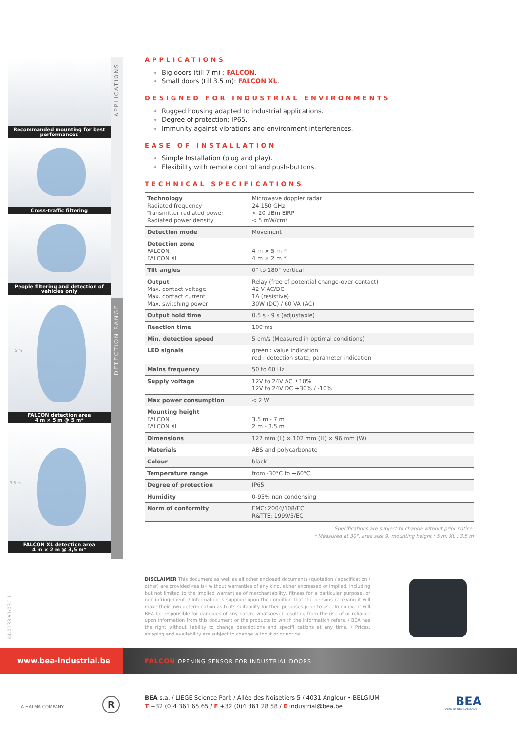APPLICATIONS
DETECTION RANGE
Recommanded mounting for best performances
Cross-traffic filtering
People filtering and detection of vehicles only
5 m
FALCON detection area
4 m × 5 m @ 5 m*
3.5 m
FALCON XL detection area
4 m × 2 m @ 3,5 m*
44.0133 V1/03.11
APPLICATIONS
Big doors (till 7 m) : FALCON.
Small doors (till 3.5 m): FALCON XL.
DESIGNED FOR INDUSTRIAL ENVIRONMENTS
Rugged housing adapted to industrial applications.
Degree of protection: IP65.
Immunity against vibrations and environment interferences.
EASE OF INSTALLATION
Simple Installation (plug and play).
Flexibility with remote control and push-buttons.
TECHNICAL SPECIFICATIONS
| Technology Radiated frequency Transmitter radiated power Radiated power density | Microwave doppler radar 24.150 GHz < 20 dBm EIRP < 5 mW/cm² |
| Detection mode | Movement |
| Detection zone FALCON FALCON XL | 4 m × 5 m * 4 m × 2 m * |
| Tilt angles | 0° to 180° vertical |
| Output Max. contact voltage Max. contact current Max. switching power | Relay (free of potential change-over contact) 42 V AC/DC 1A (resistive) 30W (DC) / 60 VA (AC) |
| Output hold time | 0.5 s - 9 s (adjustable) |
| Reaction time | 100 ms |
| Min. detection speed | 5 cm/s (Measured in optimal conditions) |
| LED signals | green : value indication red : detection state, parameter indication |
| Mains frequency | 50 to 60 Hz |
| Supply voltage | 12V to 24V AC ±10% 12V to 24V DC +30% / -10% |
| Max power consumption | < 2 W |
| Mounting height FALCON FALCON XL | 3.5 m - 7 m 2 m - 3.5 m |
| Dimensions | 127 mm (L) × 102 mm (H) × 96 mm (W) |
| Materials | ABS and polycarbonate |
| Colour | black |
| Temperature range | from -30°C to +60°C |
| Degree of protection | IP65 |
| Humidity | 0-95% non condensing |
| Norm of conformity | EMC: 2004/108/EC R&TTE: 1999/5/EC |
Specifications are subject to change without prior notice.
* Measured at 30°, area size 9, mounting height : 5 m, XL : 3.5 m
DISCLAIMER This document as well as all other enclosed documents (quotation / specification / other) are provided «as is» without warranties of any kind, either expressed or implied, including but not limited to the implied warranties of merchantability, fitness for a particular purpose, or non-infringement. / Information is supplied upon the condition that the persons receiving it will make their own determination as to its suitability for their purposes prior to use. In no event will BEA be responsible for damages of any nature whatsoever resulting from the use of or reliance upon information from this document or the products to which the information refers. / BEA has the right without liability to change descriptions and specifi cations at any time. / Prices, shipping and availability are subject to change without prior notice.
www.bea-industrial.be
FALCON OPENING SENSOR FOR INDUSTRIAL DOORS
A HALMA COMPANY
R
BEA s.a. / LIEGE Science Park / Allée des Noisetiers 5 / 4031 Angleur • BELGIUM
T +32 (0)4 361 65 65 / F +32 (0)4 361 28 58 / E industrial@bea.be
BEA
OPEN UP NEW HORIZONS